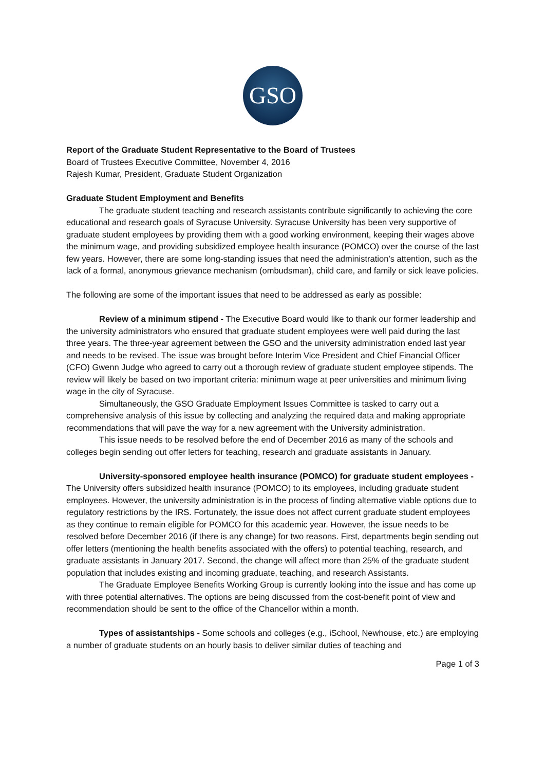GSO
Report of the Graduate Student Representative to the Board of Trustees
Board of Trustees Executive Committee, November 4, 2016
Rajesh Kumar, President, Graduate Student Organization
Graduate Student Employment and Benefits
The graduate student teaching and research assistants contribute significantly to achieving the core educational and research goals of Syracuse University. Syracuse University has been very supportive of graduate student employees by providing them with a good working environment, keeping their wages above the minimum wage, and providing subsidized employee health insurance (POMCO) over the course of the last few years. However, there are some long-standing issues that need the administration’s attention, such as the lack of a formal, anonymous grievance mechanism (ombudsman), child care, and family or sick leave policies.
The following are some of the important issues that need to be addressed as early as possible:
Review of a minimum stipend - The Executive Board would like to thank our former leadership and the university administrators who ensured that graduate student employees were well paid during the last three years. The three-year agreement between the GSO and the university administration ended last year and needs to be revised. The issue was brought before Interim Vice President and Chief Financial Officer (CFO) Gwenn Judge who agreed to carry out a thorough review of graduate student employee stipends. The review will likely be based on two important criteria: minimum wage at peer universities and minimum living wage in the city of Syracuse.
Simultaneously, the GSO Graduate Employment Issues Committee is tasked to carry out a comprehensive analysis of this issue by collecting and analyzing the required data and making appropriate recommendations that will pave the way for a new agreement with the University administration.
This issue needs to be resolved before the end of December 2016 as many of the schools and colleges begin sending out offer letters for teaching, research and graduate assistants in January.
University-sponsored employee health insurance (POMCO) for graduate student employees - The University offers subsidized health insurance (POMCO) to its employees, including graduate student employees. However, the university administration is in the process of finding alternative viable options due to regulatory restrictions by the IRS. Fortunately, the issue does not affect current graduate student employees as they continue to remain eligible for POMCO for this academic year. However, the issue needs to be resolved before December 2016 (if there is any change) for two reasons. First, departments begin sending out offer letters (mentioning the health benefits associated with the offers) to potential teaching, research, and graduate assistants in January 2017. Second, the change will affect more than 25% of the graduate student population that includes existing and incoming graduate, teaching, and research Assistants.
The Graduate Employee Benefits Working Group is currently looking into the issue and has come up with three potential alternatives. The options are being discussed from the cost-benefit point of view and recommendation should be sent to the office of the Chancellor within a month.
Types of assistantships - Some schools and colleges (e.g., iSchool, Newhouse, etc.) are employing a number of graduate students on an hourly basis to deliver similar duties of teaching and
Page 1 of 3